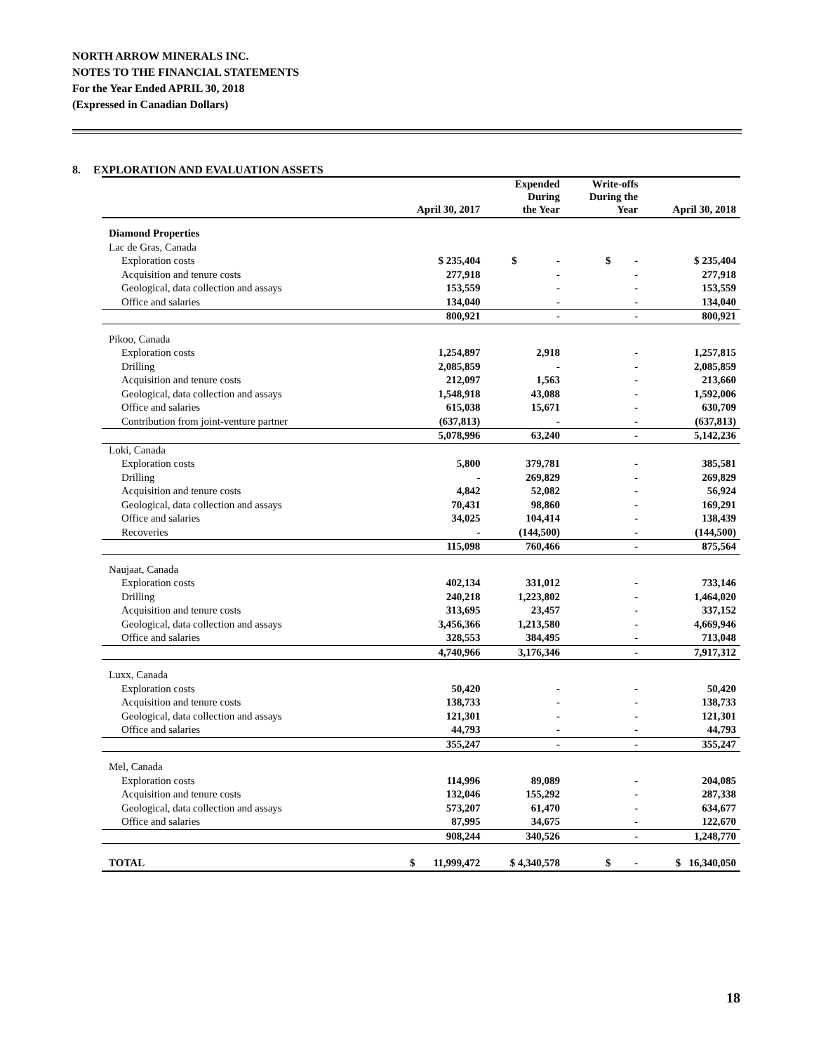NORTH ARROW MINERALS INC.
NOTES TO THE FINANCIAL STATEMENTS
For the Year Ended APRIL 30, 2018
(Expressed in Canadian Dollars)
8. EXPLORATION AND EVALUATION ASSETS
| | April 30, 2017 | Expended During the Year | Write-offs During the Year | April 30, 2018 |
| --- | --- | --- | --- | --- |
| Diamond Properties | | | | |
| Lac de Gras, Canada | | | | |
| Exploration costs | $ 235,404 | $ - | $ - | $ 235,404 |
| Acquisition and tenure costs | 277,918 | - | - | 277,918 |
| Geological, data collection and assays | 153,559 | - | - | 153,559 |
| Office and salaries | 134,040 | - | - | 134,040 |
| | 800,921 | - | - | 800,921 |
| Pikoo, Canada | | | | |
| Exploration costs | 1,254,897 | 2,918 | - | 1,257,815 |
| Drilling | 2,085,859 | - | - | 2,085,859 |
| Acquisition and tenure costs | 212,097 | 1,563 | - | 213,660 |
| Geological, data collection and assays | 1,548,918 | 43,088 | - | 1,592,006 |
| Office and salaries | 615,038 | 15,671 | - | 630,709 |
| Contribution from joint-venture partner | (637,813) | - | - | (637,813) |
| | 5,078,996 | 63,240 | - | 5,142,236 |
| Loki, Canada | | | | |
| Exploration costs | 5,800 | 379,781 | - | 385,581 |
| Drilling | - | 269,829 | - | 269,829 |
| Acquisition and tenure costs | 4,842 | 52,082 | - | 56,924 |
| Geological, data collection and assays | 70,431 | 98,860 | - | 169,291 |
| Office and salaries | 34,025 | 104,414 | - | 138,439 |
| Recoveries | - | (144,500) | - | (144,500) |
| | 115,098 | 760,466 | - | 875,564 |
| Naujaat, Canada | | | | |
| Exploration costs | 402,134 | 331,012 | - | 733,146 |
| Drilling | 240,218 | 1,223,802 | - | 1,464,020 |
| Acquisition and tenure costs | 313,695 | 23,457 | - | 337,152 |
| Geological, data collection and assays | 3,456,366 | 1,213,580 | - | 4,669,946 |
| Office and salaries | 328,553 | 384,495 | - | 713,048 |
| | 4,740,966 | 3,176,346 | - | 7,917,312 |
| Luxx, Canada | | | | |
| Exploration costs | 50,420 | - | - | 50,420 |
| Acquisition and tenure costs | 138,733 | - | - | 138,733 |
| Geological, data collection and assays | 121,301 | - | - | 121,301 |
| Office and salaries | 44,793 | - | - | 44,793 |
| | 355,247 | - | - | 355,247 |
| Mel, Canada | | | | |
| Exploration costs | 114,996 | 89,089 | - | 204,085 |
| Acquisition and tenure costs | 132,046 | 155,292 | - | 287,338 |
| Geological, data collection and assays | 573,207 | 61,470 | - | 634,677 |
| Office and salaries | 87,995 | 34,675 | - | 122,670 |
| | 908,244 | 340,526 | - | 1,248,770 |
| TOTAL | $ 11,999,472 | $ 4,340,578 | $ - | $ 16,340,050 |
18